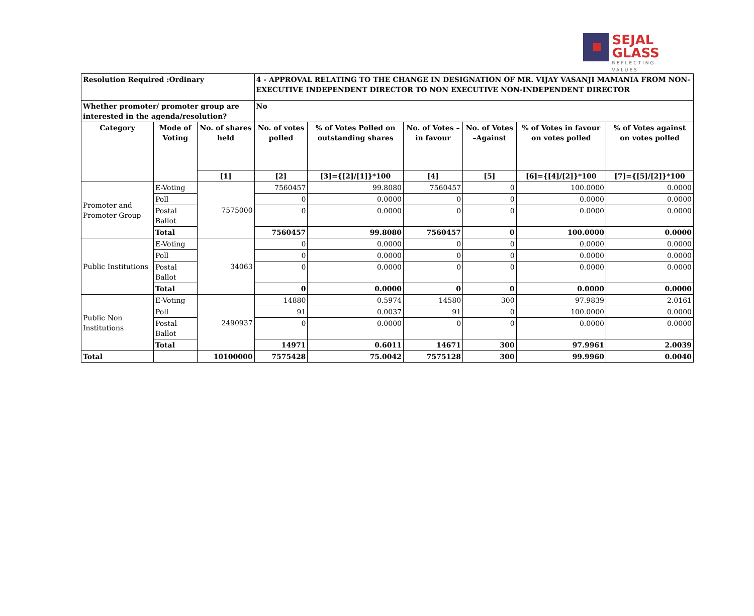SEJAL
GLASS
REFLECTING VALUES
| Resolution Required :Ordinary | | | 4 - APPROVAL RELATING TO THE CHANGE IN DESIGNATION OF MR. VIJAY VASANJI MAMANIA FROM NON-EXECUTIVE INDEPENDENT DIRECTOR TO NON EXECUTIVE NON-INDEPENDENT DIRECTOR | | | | | |
| Whether promoter/ promoter group are interested in the agenda/resolution? | | | No | | | | | |
| Category | Mode of Voting | No. of shares held | No. of votes polled | % of Votes Polled on outstanding shares | No. of Votes – in favour | No. of Votes –Against | % of Votes in favour on votes polled | % of Votes against on votes polled |
| | | [1] | [2] | [3]={[2]/[1]}*100 | [4] | [5] | [6]={[4]/[2]}*100 | [7]={[5]/[2]}*100 |
| Promoter and Promoter Group | E-Voting | 7575000 | 7560457 | 99.8080 | 7560457 | 0 | 100.0000 | 0.0000 |
| | Poll | | 0 | 0.0000 | 0 | 0 | 0.0000 | 0.0000 |
| | Postal Ballot | | 0 | 0.0000 | 0 | 0 | 0.0000 | 0.0000 |
| | Total | | 7560457 | 99.8080 | 7560457 | 0 | 100.0000 | 0.0000 |
| Public Institutions | E-Voting | 34063 | 0 | 0.0000 | 0 | 0 | 0.0000 | 0.0000 |
| | Poll | | 0 | 0.0000 | 0 | 0 | 0.0000 | 0.0000 |
| | Postal Ballot | | 0 | 0.0000 | 0 | 0 | 0.0000 | 0.0000 |
| | Total | | 0 | 0.0000 | 0 | 0 | 0.0000 | 0.0000 |
| Public Non Institutions | E-Voting | 2490937 | 14880 | 0.5974 | 14580 | 300 | 97.9839 | 2.0161 |
| | Poll | | 91 | 0.0037 | 91 | 0 | 100.0000 | 0.0000 |
| | Postal Ballot | | 0 | 0.0000 | 0 | 0 | 0.0000 | 0.0000 |
| | Total | | 14971 | 0.6011 | 14671 | 300 | 97.9961 | 2.0039 |
| Total | | 10100000 | 7575428 | 75.0042 | 7575128 | 300 | 99.9960 | 0.0040 |